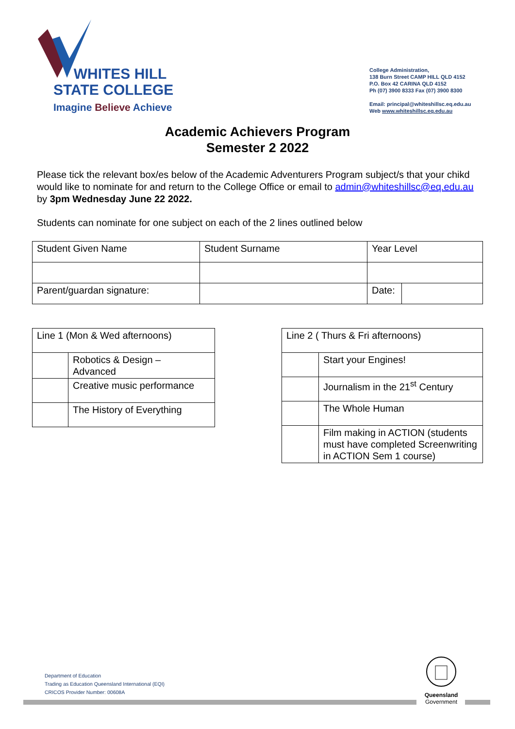WHITES HILL
STATE COLLEGE
Imagine Believe Achieve
College Administration,
138 Burn Street CAMP HILL QLD 4152
P.O. Box 42 CARINA QLD 4152
Ph (07) 3900 8333 Fax (07) 3900 8300
Email: principal@whiteshillsc.eq.edu.au
Web www.whiteshillsc.eq.edu.au
Academic Achievers Program
Semester 2 2022
Please tick the relevant box/es below of the Academic Adventurers Program subject/s that your chikd would like to nominate for and return to the College Office or email to admin@whiteshillsc@eq.edu.au by 3pm Wednesday June 22 2022.
Students can nominate for one subject on each of the 2 lines outlined below
| Student Given Name | Student Surname | Year Level | |
| Parent/guardan signature: | | Date: | |
| Line 1 (Mon & Wed afternoons) | |
| | Robotics & Design – Advanced |
| | Creative music performance |
| | The History of Everything |
| Line 2 ( Thurs & Fri afternoons) | |
| | Start your Engines! |
| | Journalism in the 21<sup>st</sup> Century |
| | The Whole Human |
| | Film making in ACTION (students must have completed Screenwriting in ACTION Sem 1 course) |
Department of Education
Trading as Education Queensland International (EQI)
CRICOS Provider Number: 00608A
Queensland
Government